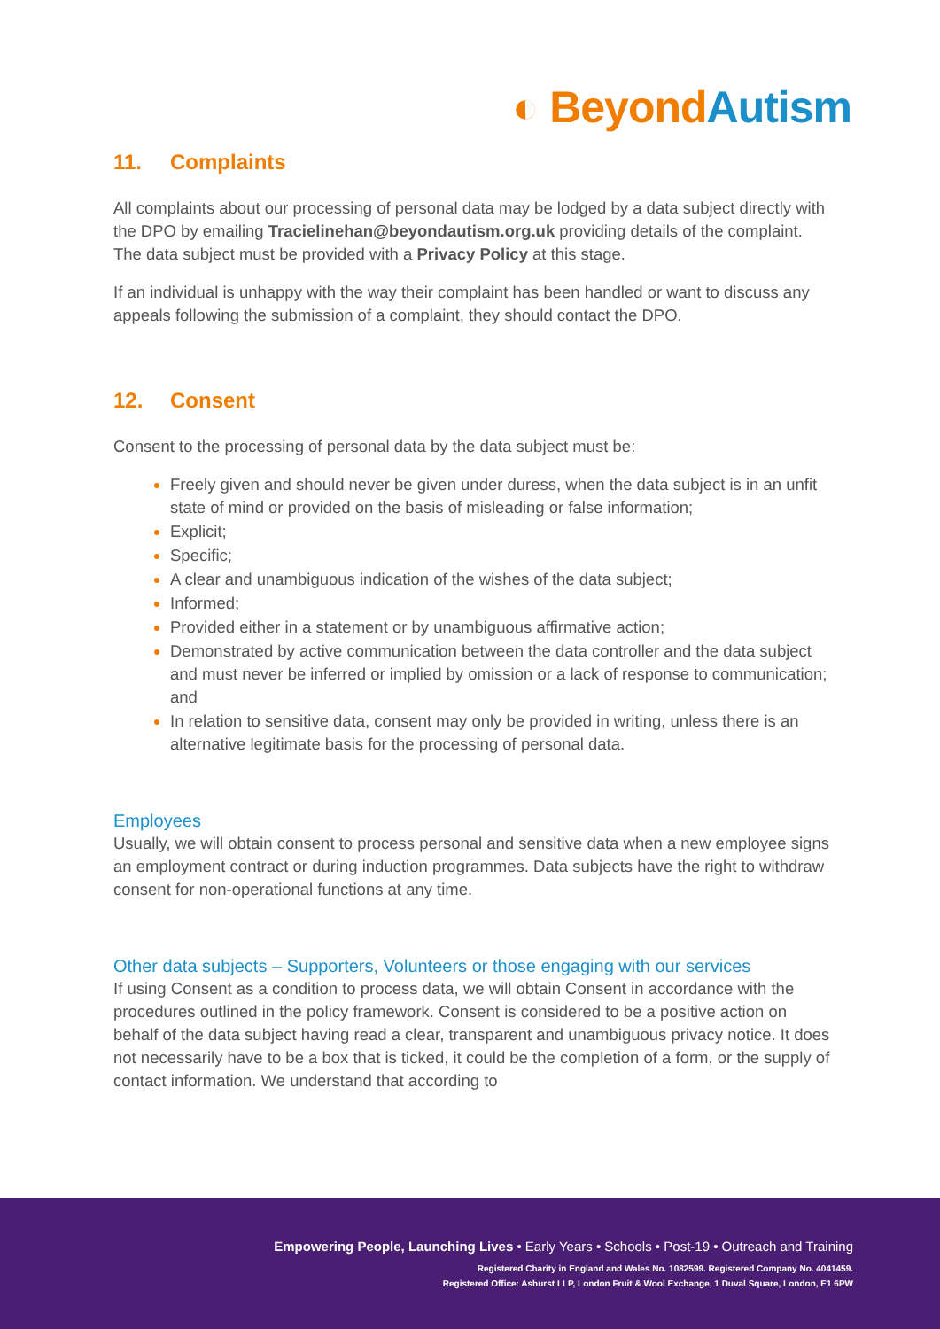◐ Beyond Autism
11. Complaints
All complaints about our processing of personal data may be lodged by a data subject directly with the DPO by emailing Tracielinehan@beyondautism.org.uk providing details of the complaint. The data subject must be provided with a Privacy Policy at this stage.
If an individual is unhappy with the way their complaint has been handled or want to discuss any appeals following the submission of a complaint, they should contact the DPO.
12. Consent
Consent to the processing of personal data by the data subject must be:
Freely given and should never be given under duress, when the data subject is in an unfit state of mind or provided on the basis of misleading or false information;
Explicit;
Specific;
A clear and unambiguous indication of the wishes of the data subject;
Informed;
Provided either in a statement or by unambiguous affirmative action;
Demonstrated by active communication between the data controller and the data subject and must never be inferred or implied by omission or a lack of response to communication; and
In relation to sensitive data, consent may only be provided in writing, unless there is an alternative legitimate basis for the processing of personal data.
Employees
Usually, we will obtain consent to process personal and sensitive data when a new employee signs an employment contract or during induction programmes. Data subjects have the right to withdraw consent for non-operational functions at any time.
Other data subjects – Supporters, Volunteers or those engaging with our services
If using Consent as a condition to process data, we will obtain Consent in accordance with the procedures outlined in the policy framework. Consent is considered to be a positive action on behalf of the data subject having read a clear, transparent and unambiguous privacy notice. It does not necessarily have to be a box that is ticked, it could be the completion of a form, or the supply of contact information. We understand that according to
Empowering People, Launching Lives • Early Years • Schools • Post-19 • Outreach and Training
Registered Charity in England and Wales No. 1082599. Registered Company No. 4041459.
Registered Office: Ashurst LLP, London Fruit & Wool Exchange, 1 Duval Square, London, E1 6PW